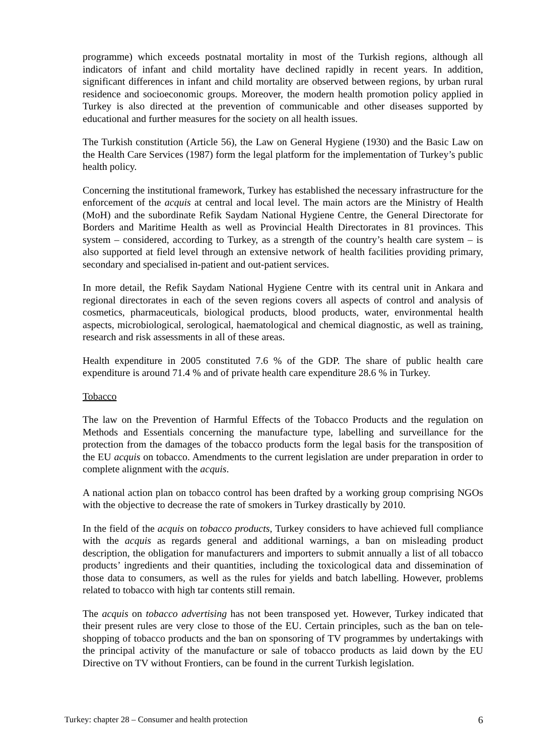programme) which exceeds postnatal mortality in most of the Turkish regions, although all indicators of infant and child mortality have declined rapidly in recent years. In addition, significant differences in infant and child mortality are observed between regions, by urban rural residence and socioeconomic groups. Moreover, the modern health promotion policy applied in Turkey is also directed at the prevention of communicable and other diseases supported by educational and further measures for the society on all health issues.
The Turkish constitution (Article 56), the Law on General Hygiene (1930) and the Basic Law on the Health Care Services (1987) form the legal platform for the implementation of Turkey’s public health policy.
Concerning the institutional framework, Turkey has established the necessary infrastructure for the enforcement of the acquis at central and local level. The main actors are the Ministry of Health (MoH) and the subordinate Refik Saydam National Hygiene Centre, the General Directorate for Borders and Maritime Health as well as Provincial Health Directorates in 81 provinces. This system – considered, according to Turkey, as a strength of the country’s health care system – is also supported at field level through an extensive network of health facilities providing primary, secondary and specialised in-patient and out-patient services.
In more detail, the Refik Saydam National Hygiene Centre with its central unit in Ankara and regional directorates in each of the seven regions covers all aspects of control and analysis of cosmetics, pharmaceuticals, biological products, blood products, water, environmental health aspects, microbiological, serological, haematological and chemical diagnostic, as well as training, research and risk assessments in all of these areas.
Health expenditure in 2005 constituted 7.6 % of the GDP. The share of public health care expenditure is around 71.4 % and of private health care expenditure 28.6 % in Turkey.
Tobacco
The law on the Prevention of Harmful Effects of the Tobacco Products and the regulation on Methods and Essentials concerning the manufacture type, labelling and surveillance for the protection from the damages of the tobacco products form the legal basis for the transposition of the EU acquis on tobacco. Amendments to the current legislation are under preparation in order to complete alignment with the acquis.
A national action plan on tobacco control has been drafted by a working group comprising NGOs with the objective to decrease the rate of smokers in Turkey drastically by 2010.
In the field of the acquis on tobacco products, Turkey considers to have achieved full compliance with the acquis as regards general and additional warnings, a ban on misleading product description, the obligation for manufacturers and importers to submit annually a list of all tobacco products’ ingredients and their quantities, including the toxicological data and dissemination of those data to consumers, as well as the rules for yields and batch labelling. However, problems related to tobacco with high tar contents still remain.
The acquis on tobacco advertising has not been transposed yet. However, Turkey indicated that their present rules are very close to those of the EU. Certain principles, such as the ban on tele-shopping of tobacco products and the ban on sponsoring of TV programmes by undertakings with the principal activity of the manufacture or sale of tobacco products as laid down by the EU Directive on TV without Frontiers, can be found in the current Turkish legislation.
Turkey: chapter 28 – Consumer and health protection 6